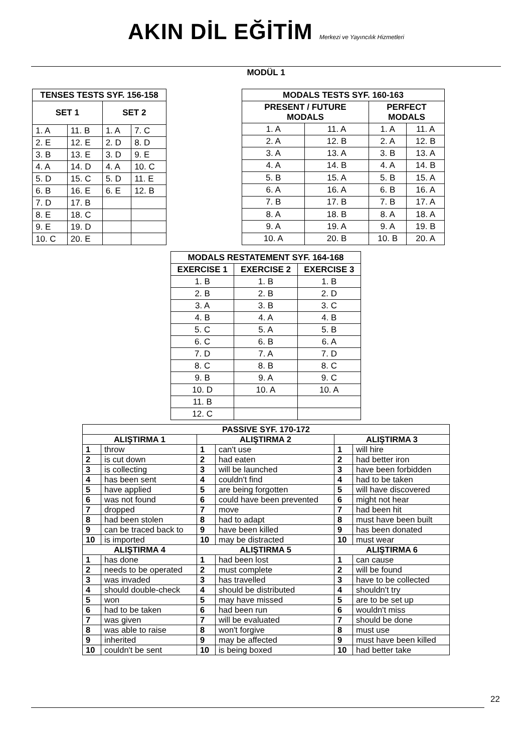AKIN DİL EĞİTİM Merkezi ve Yayıncılık Hizmetleri
MODÜL 1
| TENSES TESTS SYF. 156-158 | | | |
| --- | --- | --- | --- |
| SET 1 | | SET 2 | |
| 1. A | 11. B | 1. A | 7. C |
| 2. E | 12. E | 2. D | 8. D |
| 3. B | 13. E | 3. D | 9. E |
| 4. A | 14. D | 4. A | 10. C |
| 5. D | 15. C | 5. D | 11. E |
| 6. B | 16. E | 6. E | 12. B |
| 7. D | 17. B | | |
| 8. E | 18. C | | |
| 9. E | 19. D | | |
| 10. C | 20. E | | |
| MODALS TESTS SYF. 160-163 | | | |
| --- | --- | --- | --- |
| PRESENT / FUTURE MODALS | | PERFECT MODALS | |
| 1. A | 11. A | 1. A | 11. A |
| 2. A | 12. B | 2. A | 12. B |
| 3. A | 13. A | 3. B | 13. A |
| 4. A | 14. B | 4. A | 14. B |
| 5. B | 15. A | 5. B | 15. A |
| 6. A | 16. A | 6. B | 16. A |
| 7. B | 17. B | 7. B | 17. A |
| 8. A | 18. B | 8. A | 18. A |
| 9. A | 19. A | 9. A | 19. B |
| 10. A | 20. B | 10. B | 20. A |
| MODALS RESTATEMENT SYF. 164-168 | | |
| --- | --- | --- |
| EXERCISE 1 | EXERCISE 2 | EXERCISE 3 |
| 1. B | 1. B | 1. B |
| 2. B | 2. B | 2. D |
| 3. A | 3. B | 3. C |
| 4. B | 4. A | 4. B |
| 5. C | 5. A | 5. B |
| 6. C | 6. B | 6. A |
| 7. D | 7. A | 7. D |
| 8. C | 8. B | 8. C |
| 9. B | 9. A | 9. C |
| 10. D | 10. A | 10. A |
| 11. B | | |
| 12. C | | |
| PASSIVE SYF. 170-172 | | | | | |
| --- | --- | --- | --- | --- | --- |
| ALIŞTIRMA 1 | | ALIŞTIRMA 2 | | ALIŞTIRMA 3 | |
| 1 | throw | 1 | can't use | 1 | will hire |
| 2 | is cut down | 2 | had eaten | 2 | had better iron |
| 3 | is collecting | 3 | will be launched | 3 | have been forbidden |
| 4 | has been sent | 4 | couldn't find | 4 | had to be taken |
| 5 | have applied | 5 | are being forgotten | 5 | will have discovered |
| 6 | was not found | 6 | could have been prevented | 6 | might not hear |
| 7 | dropped | 7 | move | 7 | had been hit |
| 8 | had been stolen | 8 | had to adapt | 8 | must have been built |
| 9 | can be traced back to | 9 | have been killed | 9 | has been donated |
| 10 | is imported | 10 | may be distracted | 10 | must wear |
| ALIŞTIRMA 4 | | ALIŞTIRMA 5 | | ALIŞTIRMA 6 | |
| 1 | has done | 1 | had been lost | 1 | can cause |
| 2 | needs to be operated | 2 | must complete | 2 | will be found |
| 3 | was invaded | 3 | has travelled | 3 | have to be collected |
| 4 | should double-check | 4 | should be distributed | 4 | shouldn't try |
| 5 | won | 5 | may have missed | 5 | are to be set up |
| 6 | had to be taken | 6 | had been run | 6 | wouldn't miss |
| 7 | was given | 7 | will be evaluated | 7 | should be done |
| 8 | was able to raise | 8 | won't forgive | 8 | must use |
| 9 | inherited | 9 | may be affected | 9 | must have been killed |
| 10 | couldn't be sent | 10 | is being boxed | 10 | had better take |
22